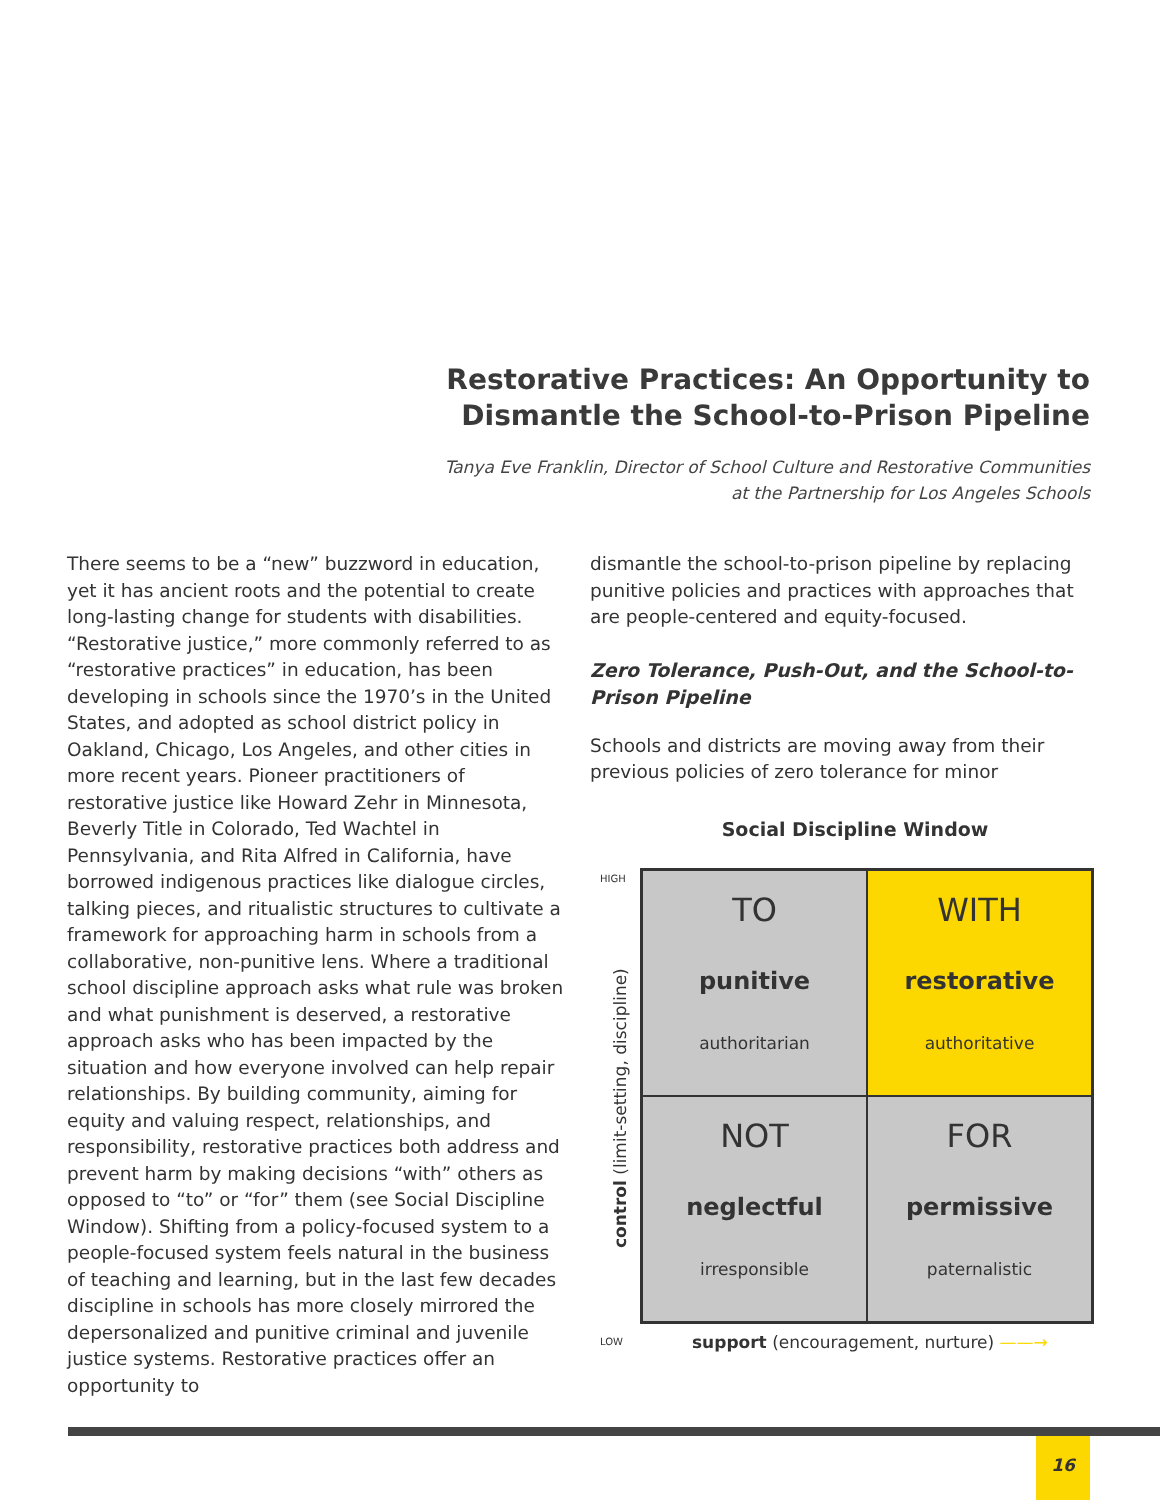Restorative Practices: An Opportunity to Dismantle the School-to-Prison Pipeline
Tanya Eve Franklin, Director of School Culture and Restorative Communities
at the Partnership for Los Angeles Schools
There seems to be a “new” buzzword in education, yet it has ancient roots and the potential to create long-lasting change for students with disabilities. “Restorative justice,” more commonly referred to as “restorative practices” in education, has been developing in schools since the 1970’s in the United States, and adopted as school district policy in Oakland, Chicago, Los Angeles, and other cities in more recent years. Pioneer practitioners of restorative justice like Howard Zehr in Minnesota, Beverly Title in Colorado, Ted Wachtel in Pennsylvania, and Rita Alfred in California, have borrowed indigenous practices like dialogue circles, talking pieces, and ritualistic structures to cultivate a framework for approaching harm in schools from a collaborative, non-punitive lens. Where a traditional school discipline approach asks what rule was broken and what punishment is deserved, a restorative approach asks who has been impacted by the situation and how everyone involved can help repair relationships. By building community, aiming for equity and valuing respect, relationships, and responsibility, restorative practices both address and prevent harm by making decisions “with” others as opposed to “to” or “for” them (see Social Discipline Window). Shifting from a policy-focused system to a people-focused system feels natural in the business of teaching and learning, but in the last few decades discipline in schools has more closely mirrored the depersonalized and punitive criminal and juvenile justice systems. Restorative practices offer an opportunity to
dismantle the school-to-prison pipeline by replacing punitive policies and practices with approaches that are people-centered and equity-focused.
Zero Tolerance, Push-Out, and the School-to-Prison Pipeline
Schools and districts are moving away from their previous policies of zero tolerance for minor
Social Discipline Window
HIGH
control (limit-setting, discipline)
TO
punitive
authoritarian
WITH
restorative
authoritative
NOT
neglectful
irresponsible
FOR
permissive
paternalistic
LOW
support (encouragement, nurture) ——→
16